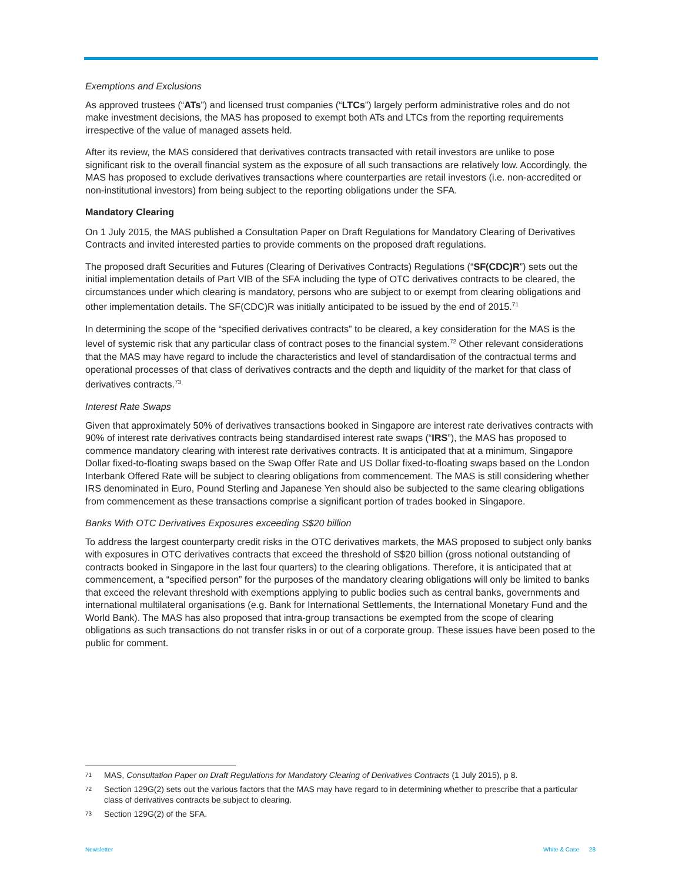Exemptions and Exclusions
As approved trustees (“ATs”) and licensed trust companies (“LTCs”) largely perform administrative roles and do not make investment decisions, the MAS has proposed to exempt both ATs and LTCs from the reporting requirements irrespective of the value of managed assets held.
After its review, the MAS considered that derivatives contracts transacted with retail investors are unlike to pose significant risk to the overall financial system as the exposure of all such transactions are relatively low. Accordingly, the MAS has proposed to exclude derivatives transactions where counterparties are retail investors (i.e. non-accredited or non-institutional investors) from being subject to the reporting obligations under the SFA.
Mandatory Clearing
On 1 July 2015, the MAS published a Consultation Paper on Draft Regulations for Mandatory Clearing of Derivatives Contracts and invited interested parties to provide comments on the proposed draft regulations.
The proposed draft Securities and Futures (Clearing of Derivatives Contracts) Regulations (“SF(CDC)R”) sets out the initial implementation details of Part VIB of the SFA including the type of OTC derivatives contracts to be cleared, the circumstances under which clearing is mandatory, persons who are subject to or exempt from clearing obligations and other implementation details. The SF(CDC)R was initially anticipated to be issued by the end of 2015.<sup>71</sup>
In determining the scope of the “specified derivatives contracts” to be cleared, a key consideration for the MAS is the level of systemic risk that any particular class of contract poses to the financial system.<sup>72</sup> Other relevant considerations that the MAS may have regard to include the characteristics and level of standardisation of the contractual terms and operational processes of that class of derivatives contracts and the depth and liquidity of the market for that class of derivatives contracts.<sup>73</sup>
Interest Rate Swaps
Given that approximately 50% of derivatives transactions booked in Singapore are interest rate derivatives contracts with 90% of interest rate derivatives contracts being standardised interest rate swaps (“IRS”), the MAS has proposed to commence mandatory clearing with interest rate derivatives contracts. It is anticipated that at a minimum, Singapore Dollar fixed-to-floating swaps based on the Swap Offer Rate and US Dollar fixed-to-floating swaps based on the London Interbank Offered Rate will be subject to clearing obligations from commencement. The MAS is still considering whether IRS denominated in Euro, Pound Sterling and Japanese Yen should also be subjected to the same clearing obligations from commencement as these transactions comprise a significant portion of trades booked in Singapore.
Banks With OTC Derivatives Exposures exceeding S$20 billion
To address the largest counterparty credit risks in the OTC derivatives markets, the MAS proposed to subject only banks with exposures in OTC derivatives contracts that exceed the threshold of S$20 billion (gross notional outstanding of contracts booked in Singapore in the last four quarters) to the clearing obligations. Therefore, it is anticipated that at commencement, a “specified person” for the purposes of the mandatory clearing obligations will only be limited to banks that exceed the relevant threshold with exemptions applying to public bodies such as central banks, governments and international multilateral organisations (e.g. Bank for International Settlements, the International Monetary Fund and the World Bank). The MAS has also proposed that intra-group transactions be exempted from the scope of clearing obligations as such transactions do not transfer risks in or out of a corporate group. These issues have been posed to the public for comment.
71 MAS, Consultation Paper on Draft Regulations for Mandatory Clearing of Derivatives Contracts (1 July 2015), p 8.
72 Section 129G(2) sets out the various factors that the MAS may have regard to in determining whether to prescribe that a particular class of derivatives contracts be subject to clearing.
73 Section 129G(2) of the SFA.
Newsletter White & Case 28